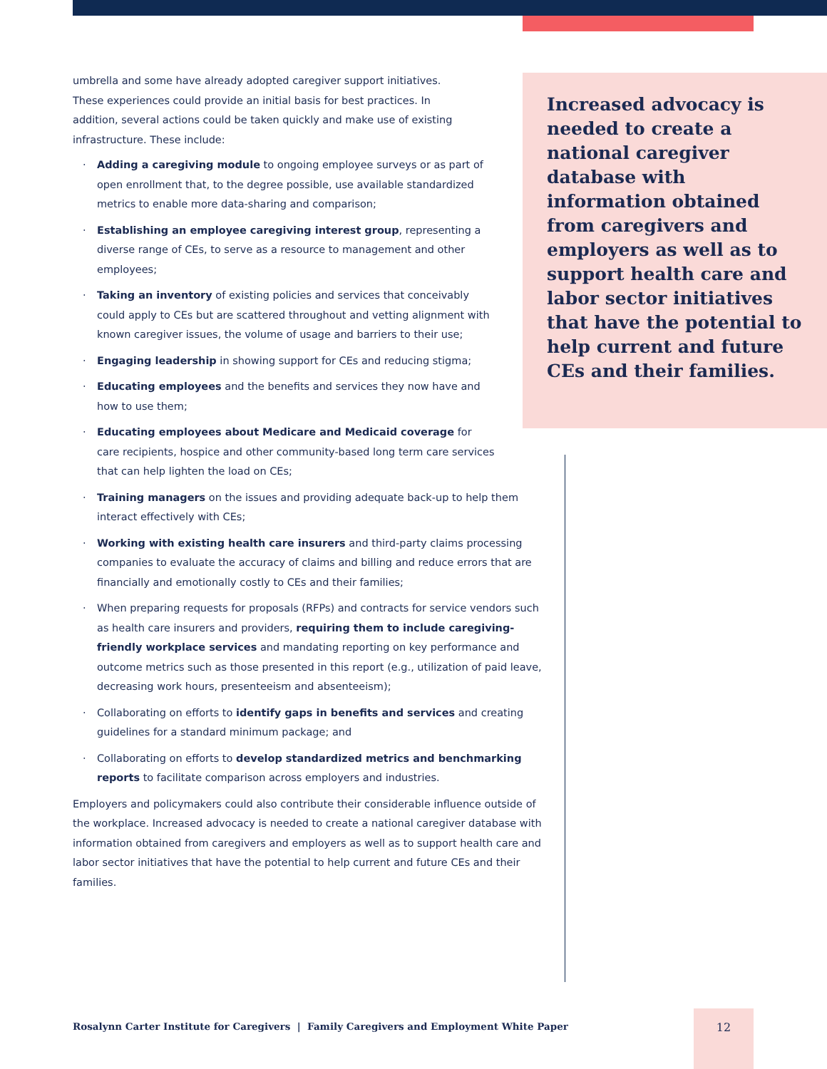umbrella and some have already adopted caregiver support initiatives. These experiences could provide an initial basis for best practices. In addition, several actions could be taken quickly and make use of existing infrastructure. These include:
· Adding a caregiving module to ongoing employee surveys or as part of open enrollment that, to the degree possible, use available standardized metrics to enable more data-sharing and comparison;
· Establishing an employee caregiving interest group, representing a diverse range of CEs, to serve as a resource to management and other employees;
· Taking an inventory of existing policies and services that conceivably could apply to CEs but are scattered throughout and vetting alignment with known caregiver issues, the volume of usage and barriers to their use;
· Engaging leadership in showing support for CEs and reducing stigma;
· Educating employees and the benefits and services they now have and how to use them;
· Educating employees about Medicare and Medicaid coverage for care recipients, hospice and other community-based long term care services that can help lighten the load on CEs;
· Training managers on the issues and providing adequate back-up to help them interact effectively with CEs;
· Working with existing health care insurers and third-party claims processing companies to evaluate the accuracy of claims and billing and reduce errors that are financially and emotionally costly to CEs and their families;
· When preparing requests for proposals (RFPs) and contracts for service vendors such as health care insurers and providers, requiring them to include caregiving-friendly workplace services and mandating reporting on key performance and outcome metrics such as those presented in this report (e.g., utilization of paid leave, decreasing work hours, presenteeism and absenteeism);
· Collaborating on efforts to identify gaps in benefits and services and creating guidelines for a standard minimum package; and
· Collaborating on efforts to develop standardized metrics and benchmarking reports to facilitate comparison across employers and industries.
Employers and policymakers could also contribute their considerable influence outside of the workplace. Increased advocacy is needed to create a national caregiver database with information obtained from caregivers and employers as well as to support health care and labor sector initiatives that have the potential to help current and future CEs and their families.
Increased advocacy is needed to create a national caregiver database with information obtained from caregivers and employers as well as to support health care and labor sector initiatives that have the potential to help current and future CEs and their families.
Rosalynn Carter Institute for Caregivers | Family Caregivers and Employment White Paper
12